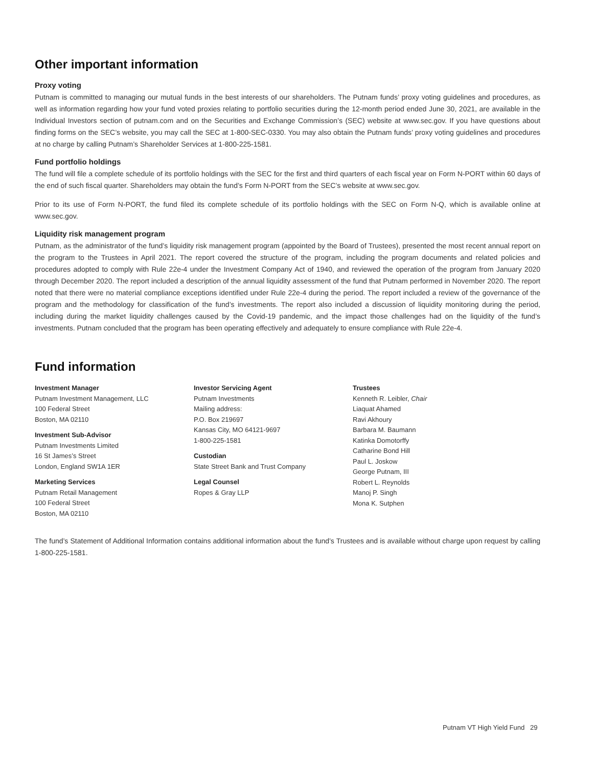Other important information
Proxy voting
Putnam is committed to managing our mutual funds in the best interests of our shareholders. The Putnam funds’ proxy voting guidelines and procedures, as well as information regarding how your fund voted proxies relating to portfolio securities during the 12-month period ended June 30, 2021, are available in the Individual Investors section of putnam.com and on the Securities and Exchange Commission’s (SEC) website at www.sec.gov. If you have questions about finding forms on the SEC’s website, you may call the SEC at 1-800-SEC-0330. You may also obtain the Putnam funds’ proxy voting guidelines and procedures at no charge by calling Putnam’s Shareholder Services at 1-800-225-1581.
Fund portfolio holdings
The fund will file a complete schedule of its portfolio holdings with the SEC for the first and third quarters of each fiscal year on Form N-PORT within 60 days of the end of such fiscal quarter. Shareholders may obtain the fund’s Form N-PORT from the SEC’s website at www.sec.gov.
Prior to its use of Form N-PORT, the fund filed its complete schedule of its portfolio holdings with the SEC on Form N-Q, which is available online at www.sec.gov.
Liquidity risk management program
Putnam, as the administrator of the fund’s liquidity risk management program (appointed by the Board of Trustees), presented the most recent annual report on the program to the Trustees in April 2021. The report covered the structure of the program, including the program documents and related policies and procedures adopted to comply with Rule 22e-4 under the Investment Company Act of 1940, and reviewed the operation of the program from January 2020 through December 2020. The report included a description of the annual liquidity assessment of the fund that Putnam performed in November 2020. The report noted that there were no material compliance exceptions identified under Rule 22e-4 during the period. The report included a review of the governance of the program and the methodology for classification of the fund’s investments. The report also included a discussion of liquidity monitoring during the period, including during the market liquidity challenges caused by the Covid-19 pandemic, and the impact those challenges had on the liquidity of the fund’s investments. Putnam concluded that the program has been operating effectively and adequately to ensure compliance with Rule 22e-4.
Fund information
Investment Manager
Putnam Investment Management, LLC
100 Federal Street
Boston, MA 02110
Investment Sub-Advisor
Putnam Investments Limited
16 St James’s Street
London, England SW1A 1ER
Marketing Services
Putnam Retail Management
100 Federal Street
Boston, MA 02110
Investor Servicing Agent
Putnam Investments
Mailing address:
P.O. Box 219697
Kansas City, MO 64121-9697
1-800-225-1581
Custodian
State Street Bank and Trust Company
Legal Counsel
Ropes & Gray LLP
Trustees
Kenneth R. Leibler, Chair
Liaquat Ahamed
Ravi Akhoury
Barbara M. Baumann
Katinka Domotorffy
Catharine Bond Hill
Paul L. Joskow
George Putnam, III
Robert L. Reynolds
Manoj P. Singh
Mona K. Sutphen
The fund’s Statement of Additional Information contains additional information about the fund’s Trustees and is available without charge upon request by calling 1-800-225-1581.
Putnam VT High Yield Fund 29